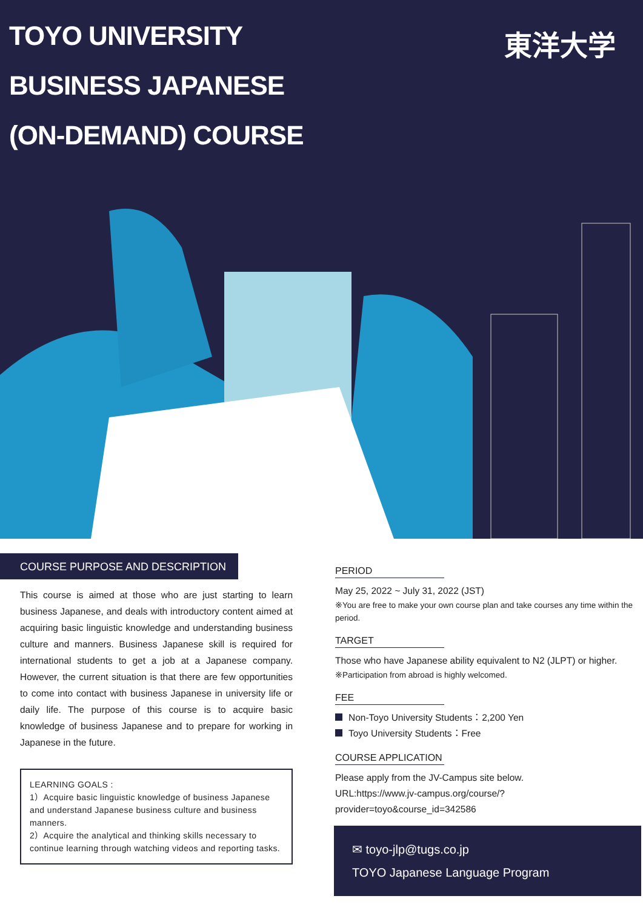TOYO UNIVERSITY
BUSINESS JAPANESE
(ON-DEMAND) COURSE
東洋大学
COURSE PURPOSE AND DESCRIPTION
This course is aimed at those who are just starting to learn business Japanese, and deals with introductory content aimed at acquiring basic linguistic knowledge and understanding business culture and manners. Business Japanese skill is required for international students to get a job at a Japanese company. However, the current situation is that there are few opportunities to come into contact with business Japanese in university life or daily life. The purpose of this course is to acquire basic knowledge of business Japanese and to prepare for working in Japanese in the future.
LEARNING GOALS :
1）Acquire basic linguistic knowledge of business Japanese and understand Japanese business culture and business manners.
2）Acquire the analytical and thinking skills necessary to continue learning through watching videos and reporting tasks.
PERIOD
May 25, 2022 ~ July 31, 2022 (JST)
※You are free to make your own course plan and take courses any time within the period.
TARGET
Those who have Japanese ability equivalent to N2 (JLPT) or higher.
※Participation from abroad is highly welcomed.
FEE
Non-Toyo University Students：2,200 Yen
Toyo University Students：Free
COURSE APPLICATION
Please apply from the JV-Campus site below.
URL:https://www.jv-campus.org/course/?provider=toyo&course_id=342586
✉ toyo-jlp@tugs.co.jp
TOYO Japanese Language Program